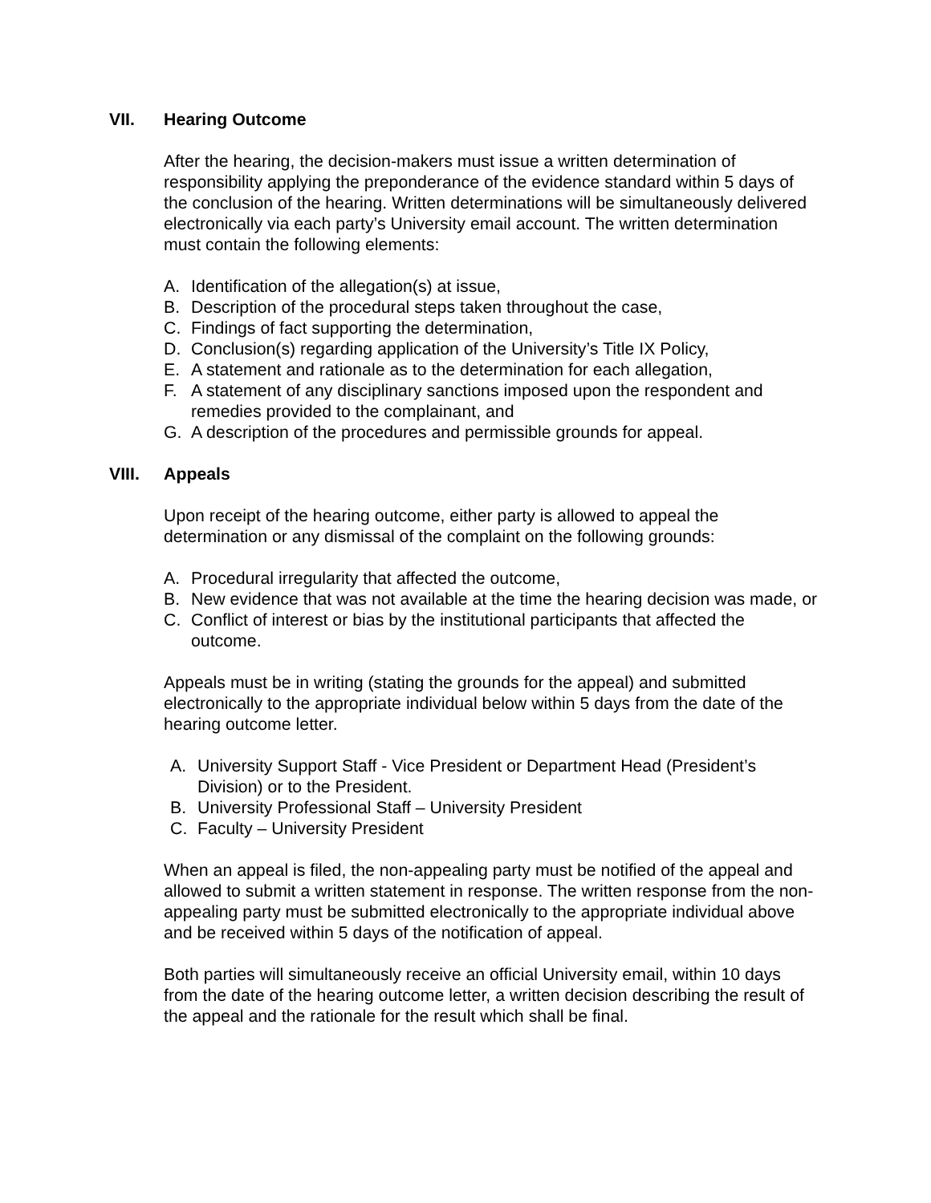VII. Hearing Outcome
After the hearing, the decision-makers must issue a written determination of responsibility applying the preponderance of the evidence standard within 5 days of the conclusion of the hearing. Written determinations will be simultaneously delivered electronically via each party’s University email account. The written determination must contain the following elements:
A. Identification of the allegation(s) at issue,
B. Description of the procedural steps taken throughout the case,
C. Findings of fact supporting the determination,
D. Conclusion(s) regarding application of the University’s Title IX Policy,
E. A statement and rationale as to the determination for each allegation,
F. A statement of any disciplinary sanctions imposed upon the respondent and remedies provided to the complainant, and
G. A description of the procedures and permissible grounds for appeal.
VIII. Appeals
Upon receipt of the hearing outcome, either party is allowed to appeal the determination or any dismissal of the complaint on the following grounds:
A. Procedural irregularity that affected the outcome,
B. New evidence that was not available at the time the hearing decision was made, or
C. Conflict of interest or bias by the institutional participants that affected the outcome.
Appeals must be in writing (stating the grounds for the appeal) and submitted electronically to the appropriate individual below within 5 days from the date of the hearing outcome letter.
A. University Support Staff - Vice President or Department Head (President’s Division) or to the President.
B. University Professional Staff – University President
C. Faculty – University President
When an appeal is filed, the non-appealing party must be notified of the appeal and allowed to submit a written statement in response. The written response from the non-appealing party must be submitted electronically to the appropriate individual above and be received within 5 days of the notification of appeal.
Both parties will simultaneously receive an official University email, within 10 days from the date of the hearing outcome letter, a written decision describing the result of the appeal and the rationale for the result which shall be final.